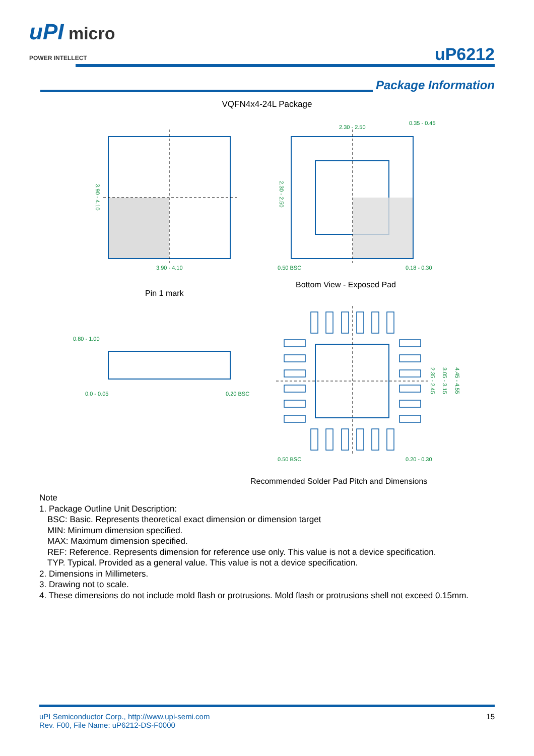uPI micro
POWER INTELLECT
uP6212
Package Information
VQFN4x4-24L Package
3.90 - 4.10
2.30 - 2.50
0.35 - 0.45
0.50 BSC
0.18 - 0.30
0.80 - 1.00
0.0 - 0.05
0.20 BSC
0.50 BSC
0.20 - 0.30
3.90 - 4.10
2.30 - 2.50
2.35 - 2.45
3.05 - 3.15
4.45 - 4.55
Pin 1 mark
Bottom View - Exposed Pad
Recommended Solder Pad Pitch and Dimensions
Note
1. Package Outline Unit Description:
BSC: Basic. Represents theoretical exact dimension or dimension target
MIN: Minimum dimension specified.
MAX: Maximum dimension specified.
REF: Reference. Represents dimension for reference use only. This value is not a device specification.
TYP. Typical. Provided as a general value. This value is not a device specification.
2. Dimensions in Millimeters.
3. Drawing not to scale.
4. These dimensions do not include mold flash or protrusions. Mold flash or protrusions shell not exceed 0.15mm.
uPI Semiconductor Corp., http://www.upi-semi.com
Rev. F00, File Name: uP6212-DS-F0000
15